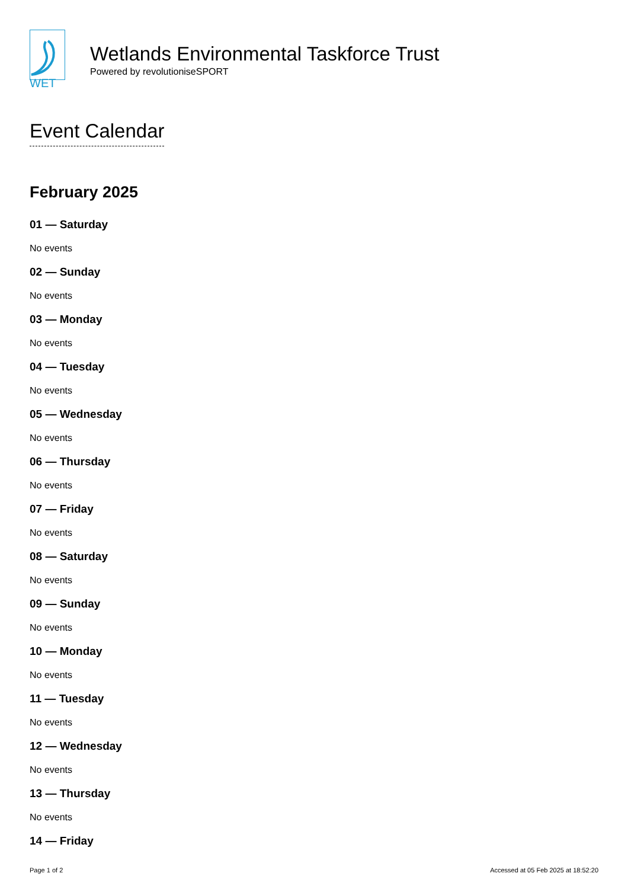WET
Wetlands Environmental Taskforce Trust
Powered by revolutioniseSPORT
Event Calendar
February 2025
01 — Saturday
No events
02 — Sunday
No events
03 — Monday
No events
04 — Tuesday
No events
05 — Wednesday
No events
06 — Thursday
No events
07 — Friday
No events
08 — Saturday
No events
09 — Sunday
No events
10 — Monday
No events
11 — Tuesday
No events
12 — Wednesday
No events
13 — Thursday
No events
14 — Friday
Page 1 of 2 Accessed at 05 Feb 2025 at 18:52:20